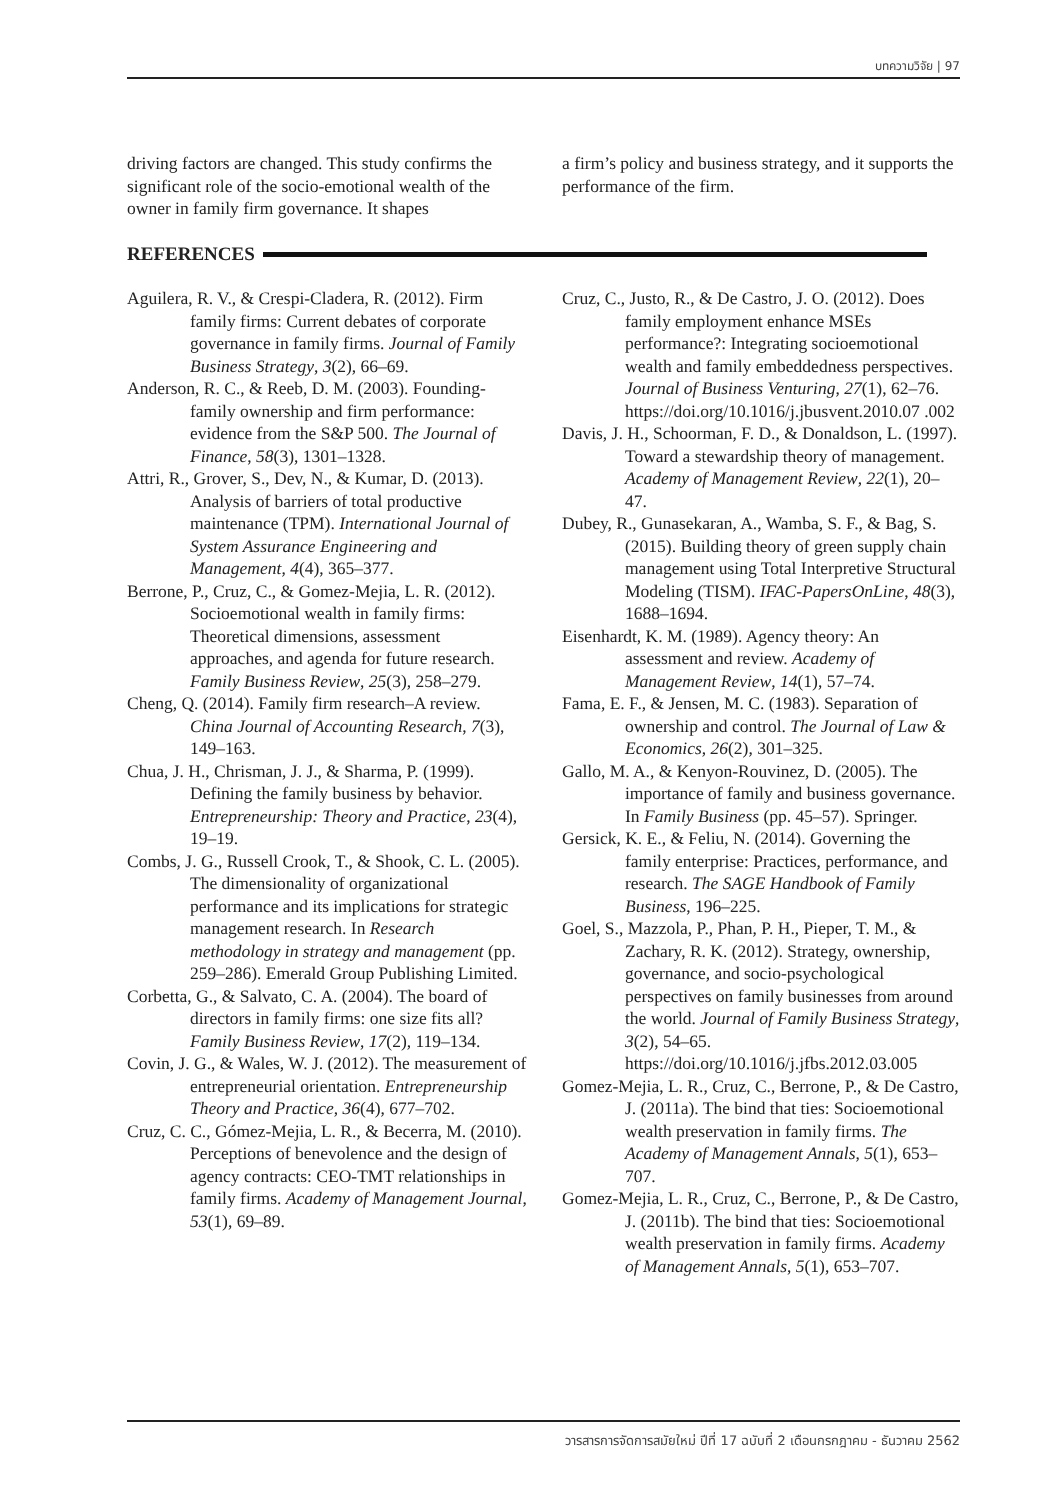บทความวิจัย | 97
driving factors are changed. This study confirms the significant role of the socio-emotional wealth of the owner in family firm governance. It shapes
a firm’s policy and business strategy, and it supports the performance of the firm.
REFERENCES
Aguilera, R. V., & Crespi-Cladera, R. (2012). Firm family firms: Current debates of corporate governance in family firms. Journal of Family Business Strategy, 3(2), 66–69.
Anderson, R. C., & Reeb, D. M. (2003). Founding-family ownership and firm performance: evidence from the S&P 500. The Journal of Finance, 58(3), 1301–1328.
Attri, R., Grover, S., Dev, N., & Kumar, D. (2013). Analysis of barriers of total productive maintenance (TPM). International Journal of System Assurance Engineering and Management, 4(4), 365–377.
Berrone, P., Cruz, C., & Gomez-Mejia, L. R. (2012). Socioemotional wealth in family firms: Theoretical dimensions, assessment approaches, and agenda for future research. Family Business Review, 25(3), 258–279.
Cheng, Q. (2014). Family firm research–A review. China Journal of Accounting Research, 7(3), 149–163.
Chua, J. H., Chrisman, J. J., & Sharma, P. (1999). Defining the family business by behavior. Entrepreneurship: Theory and Practice, 23(4), 19–19.
Combs, J. G., Russell Crook, T., & Shook, C. L. (2005). The dimensionality of organizational performance and its implications for strategic management research. In Research methodology in strategy and management (pp. 259–286). Emerald Group Publishing Limited.
Corbetta, G., & Salvato, C. A. (2004). The board of directors in family firms: one size fits all? Family Business Review, 17(2), 119–134.
Covin, J. G., & Wales, W. J. (2012). The measurement of entrepreneurial orientation. Entrepreneurship Theory and Practice, 36(4), 677–702.
Cruz, C. C., Gómez-Mejia, L. R., & Becerra, M. (2010). Perceptions of benevolence and the design of agency contracts: CEO-TMT relationships in family firms. Academy of Management Journal, 53(1), 69–89.
Cruz, C., Justo, R., & De Castro, J. O. (2012). Does family employment enhance MSEs performance?: Integrating socioemotional wealth and family embeddedness perspectives. Journal of Business Venturing, 27(1), 62–76. https://doi.org/10.1016/j.jbusvent.2010.07 .002
Davis, J. H., Schoorman, F. D., & Donaldson, L. (1997). Toward a stewardship theory of management. Academy of Management Review, 22(1), 20–47.
Dubey, R., Gunasekaran, A., Wamba, S. F., & Bag, S. (2015). Building theory of green supply chain management using Total Interpretive Structural Modeling (TISM). IFAC-PapersOnLine, 48(3), 1688–1694.
Eisenhardt, K. M. (1989). Agency theory: An assessment and review. Academy of Management Review, 14(1), 57–74.
Fama, E. F., & Jensen, M. C. (1983). Separation of ownership and control. The Journal of Law & Economics, 26(2), 301–325.
Gallo, M. A., & Kenyon-Rouvinez, D. (2005). The importance of family and business governance. In Family Business (pp. 45–57). Springer.
Gersick, K. E., & Feliu, N. (2014). Governing the family enterprise: Practices, performance, and research. The SAGE Handbook of Family Business, 196–225.
Goel, S., Mazzola, P., Phan, P. H., Pieper, T. M., & Zachary, R. K. (2012). Strategy, ownership, governance, and socio-psychological perspectives on family businesses from around the world. Journal of Family Business Strategy, 3(2), 54–65. https://doi.org/10.1016/j.jfbs.2012.03.005
Gomez-Mejia, L. R., Cruz, C., Berrone, P., & De Castro, J. (2011a). The bind that ties: Socioemotional wealth preservation in family firms. The Academy of Management Annals, 5(1), 653–707.
Gomez-Mejia, L. R., Cruz, C., Berrone, P., & De Castro, J. (2011b). The bind that ties: Socioemotional wealth preservation in family firms. Academy of Management Annals, 5(1), 653–707.
วารสารการจัดการสมัยใหม่ ปีที่ 17 ฉบับที่ 2 เดือนกรกฎาคม - ธันวาคม 2562